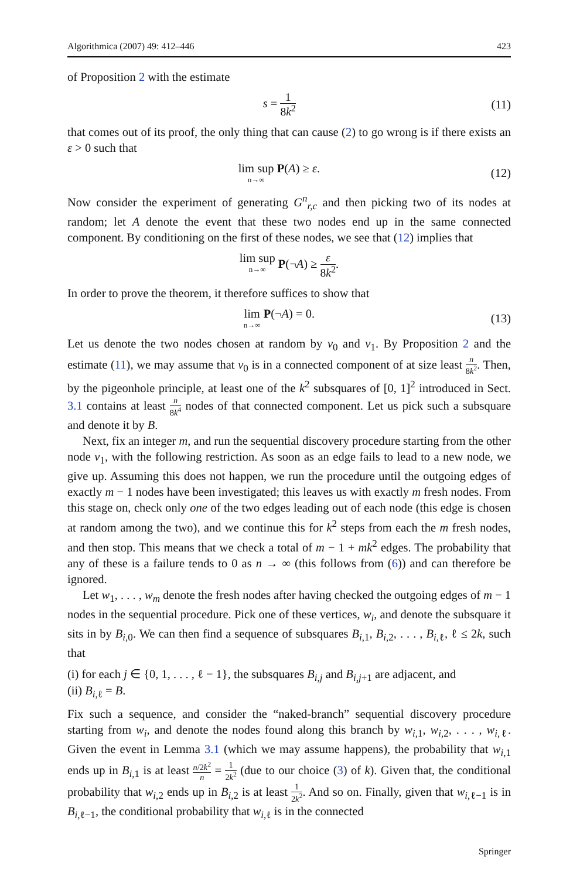Algorithmica (2007) 49: 412–446 423
of Proposition 2 with the estimate
s = 1 8k<sup>2</sup> (11)
that comes out of its proof, the only thing that can cause (2) to go wrong is if there exists an ε > 0 such that
lim sup n→∞ P(A) ≥ ε. (12)
Now consider the experiment of generating G<sup>n</sup><sub>r,c</sub> and then picking two of its nodes at random; let A denote the event that these two nodes end up in the same connected component. By conditioning on the first of these nodes, we see that (12) implies that
lim sup n→∞ P(¬A) ≥ ε 8k<sup>2</sup>.
In order to prove the theorem, it therefore suffices to show that
lim n→∞ P(¬A) = 0. (13)
Let us denote the two nodes chosen at random by v<sub>0</sub> and v<sub>1</sub>. By Proposition 2 and the estimate (11), we may assume that v<sub>0</sub> is in a connected component of at size least n 8k<sup>2</sup>. Then, by the pigeonhole principle, at least one of the k<sup>2</sup> subsquares of [0, 1]<sup>2</sup> introduced in Sect. 3.1 contains at least n 8k<sup>4</sup> nodes of that connected component. Let us pick such a subsquare and denote it by B.
Next, fix an integer m, and run the sequential discovery procedure starting from the other node v<sub>1</sub>, with the following restriction. As soon as an edge fails to lead to a new node, we give up. Assuming this does not happen, we run the procedure until the outgoing edges of exactly m − 1 nodes have been investigated; this leaves us with exactly m fresh nodes. From this stage on, check only one of the two edges leading out of each node (this edge is chosen at random among the two), and we continue this for k<sup>2</sup> steps from each the m fresh nodes, and then stop. This means that we check a total of m − 1 + mk<sup>2</sup> edges. The probability that any of these is a failure tends to 0 as n → ∞ (this follows from (6)) and can therefore be ignored.
Let w<sub>1</sub>, . . . , w<sub>m</sub> denote the fresh nodes after having checked the outgoing edges of m − 1 nodes in the sequential procedure. Pick one of these vertices, w<sub>i</sub>, and denote the subsquare it sits in by B<sub>i,0</sub>. We can then find a sequence of subsquares B<sub>i,1</sub>, B<sub>i,2</sub>, . . . , B<sub>i,ℓ</sub>, ℓ ≤ 2k, such that
(i) for each j ∈ {0, 1, . . . , ℓ − 1}, the subsquares B<sub>i,j</sub> and B<sub>i,j+1</sub> are adjacent, and
(ii) B<sub>i,ℓ</sub> = B.
Fix such a sequence, and consider the “naked-branch” sequential discovery procedure starting from w<sub>i</sub>, and denote the nodes found along this branch by w<sub>i,1</sub>, w<sub>i,2</sub>, . . . , w<sub>i,ℓ</sub>. Given the event in Lemma 3.1 (which we may assume happens), the probability that w<sub>i,1</sub> ends up in B<sub>i,1</sub> is at least n/2k<sup>2</sup> n = 1 2k<sup>2</sup> (due to our choice (3) of k). Given that, the conditional probability that w<sub>i,2</sub> ends up in B<sub>i,2</sub> is at least 1 2k<sup>2</sup>. And so on. Finally, given that w<sub>i,ℓ−1</sub> is in B<sub>i,ℓ−1</sub>, the conditional probability that w<sub>i,ℓ</sub> is in the connected
Springer